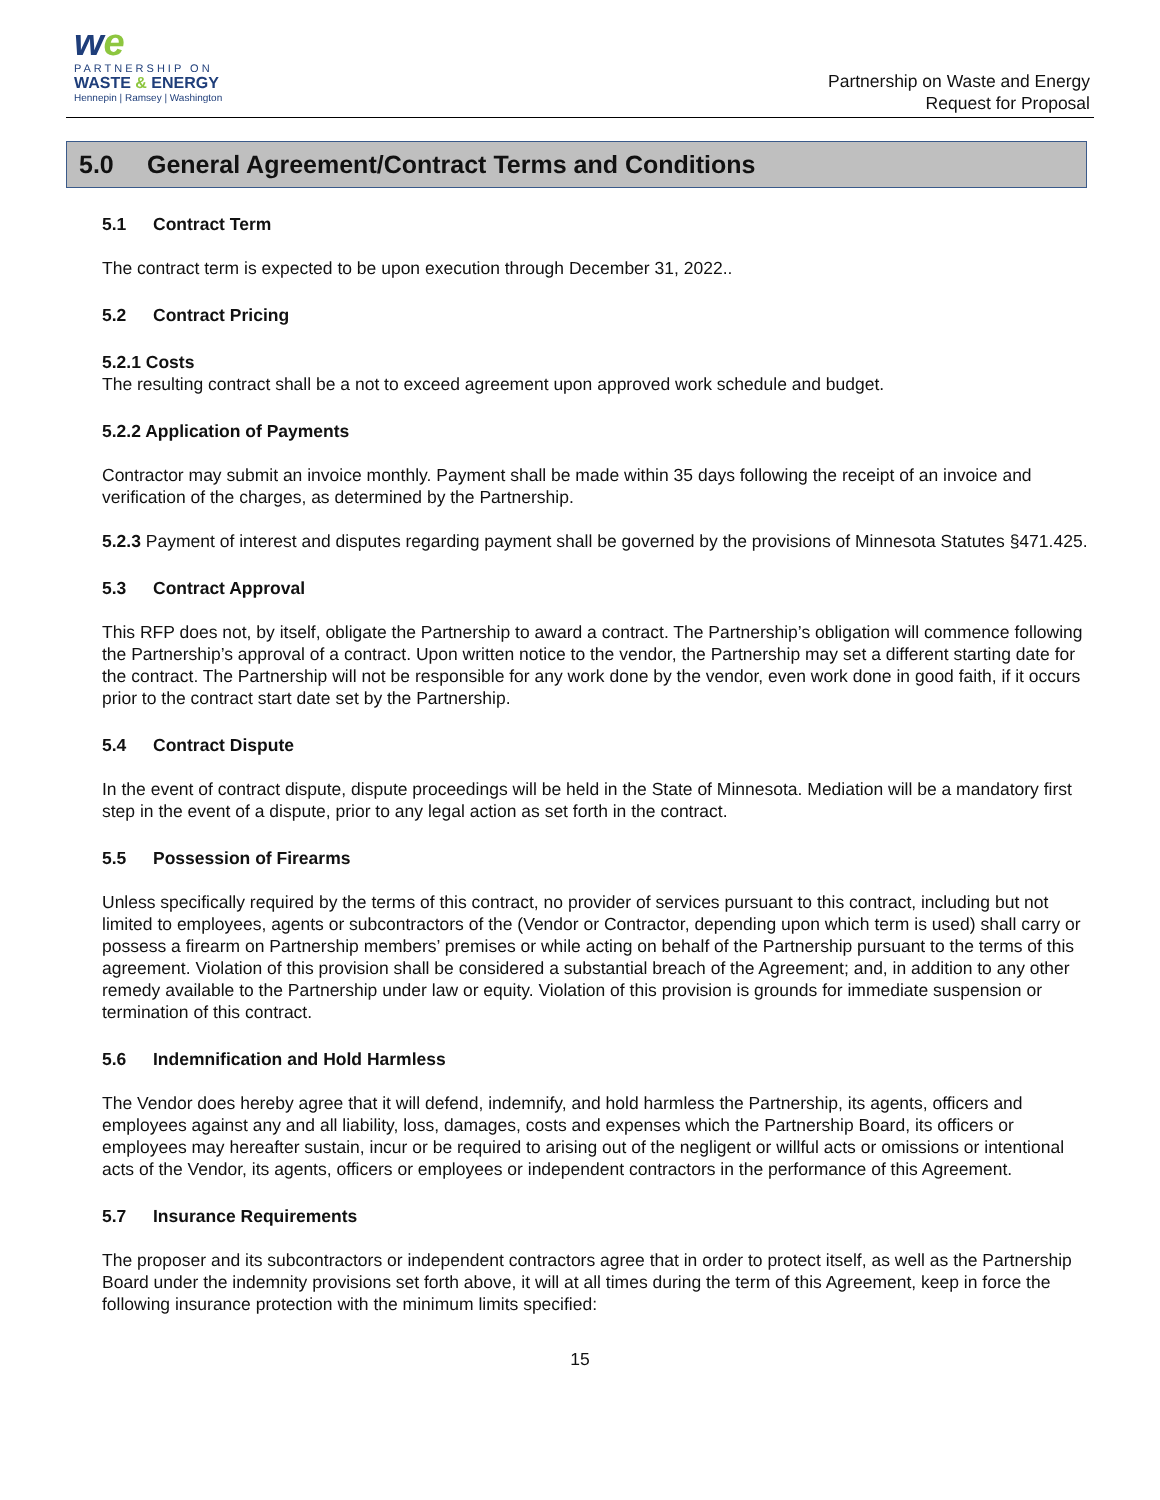we
PARTNERSHIP ON
WASTE & ENERGY
Hennepin | Ramsey | Washington
Partnership on Waste and Energy
Request for Proposal
5.0 General Agreement/Contract Terms and Conditions
5.1 Contract Term
The contract term is expected to be upon execution through December 31, 2022..
5.2 Contract Pricing
5.2.1 Costs
The resulting contract shall be a not to exceed agreement upon approved work schedule and budget.
5.2.2 Application of Payments
Contractor may submit an invoice monthly. Payment shall be made within 35 days following the receipt of an invoice and verification of the charges, as determined by the Partnership.
5.2.3 Payment of interest and disputes regarding payment shall be governed by the provisions of Minnesota Statutes §471.425.
5.3 Contract Approval
This RFP does not, by itself, obligate the Partnership to award a contract. The Partnership’s obligation will commence following the Partnership’s approval of a contract. Upon written notice to the vendor, the Partnership may set a different starting date for the contract. The Partnership will not be responsible for any work done by the vendor, even work done in good faith, if it occurs prior to the contract start date set by the Partnership.
5.4 Contract Dispute
In the event of contract dispute, dispute proceedings will be held in the State of Minnesota. Mediation will be a mandatory first step in the event of a dispute, prior to any legal action as set forth in the contract.
5.5 Possession of Firearms
Unless specifically required by the terms of this contract, no provider of services pursuant to this contract, including but not limited to employees, agents or subcontractors of the (Vendor or Contractor, depending upon which term is used) shall carry or possess a firearm on Partnership members’ premises or while acting on behalf of the Partnership pursuant to the terms of this agreement. Violation of this provision shall be considered a substantial breach of the Agreement; and, in addition to any other remedy available to the Partnership under law or equity. Violation of this provision is grounds for immediate suspension or termination of this contract.
5.6 Indemnification and Hold Harmless
The Vendor does hereby agree that it will defend, indemnify, and hold harmless the Partnership, its agents, officers and employees against any and all liability, loss, damages, costs and expenses which the Partnership Board, its officers or employees may hereafter sustain, incur or be required to arising out of the negligent or willful acts or omissions or intentional acts of the Vendor, its agents, officers or employees or independent contractors in the performance of this Agreement.
5.7 Insurance Requirements
The proposer and its subcontractors or independent contractors agree that in order to protect itself, as well as the Partnership Board under the indemnity provisions set forth above, it will at all times during the term of this Agreement, keep in force the following insurance protection with the minimum limits specified:
15